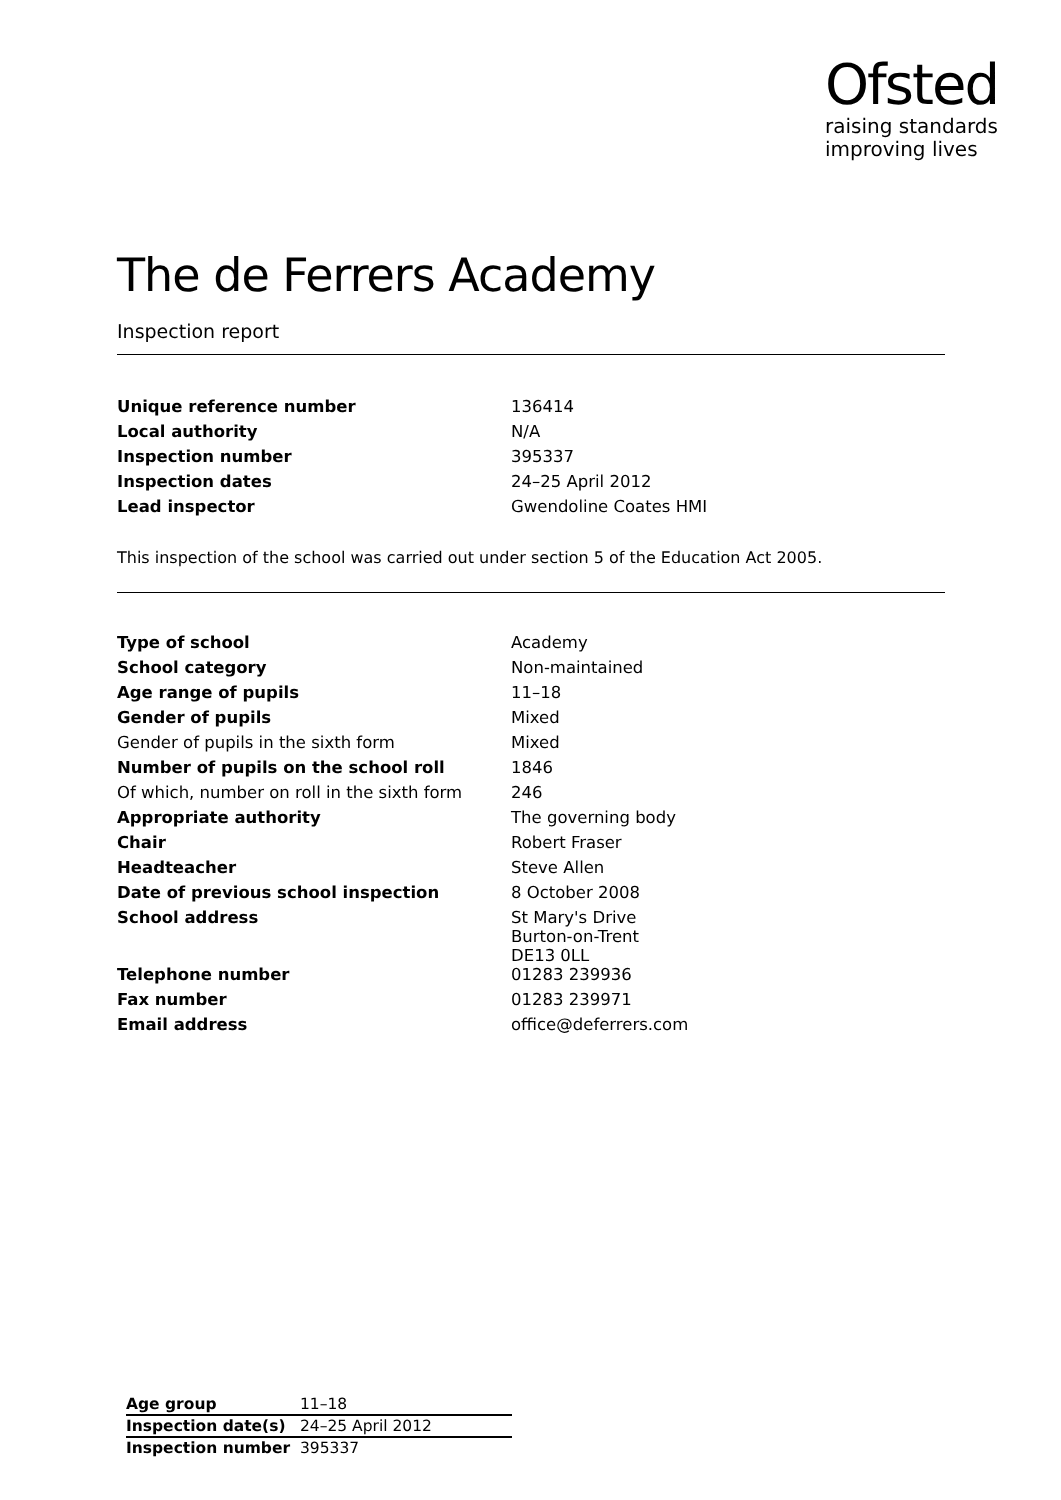Ofsted
raising standards
improving lives
The de Ferrers Academy
Inspection report
| Unique reference number | 136414 |
| Local authority | N/A |
| Inspection number | 395337 |
| Inspection dates | 24–25 April 2012 |
| Lead inspector | Gwendoline Coates HMI |
This inspection of the school was carried out under section 5 of the Education Act 2005.
| Type of school | Academy |
| School category | Non-maintained |
| Age range of pupils | 11–18 |
| Gender of pupils | Mixed |
| Gender of pupils in the sixth form | Mixed |
| Number of pupils on the school roll | 1846 |
| Of which, number on roll in the sixth form | 246 |
| Appropriate authority | The governing body |
| Chair | Robert Fraser |
| Headteacher | Steve Allen |
| Date of previous school inspection | 8 October 2008 |
| School address | St Mary's Drive Burton-on-Trent DE13 0LL |
| Telephone number | 01283 239936 |
| Fax number | 01283 239971 |
| Email address | office@deferrers.com |
| Age group | 11–18 |
| Inspection date(s) | 24–25 April 2012 |
| Inspection number | 395337 |